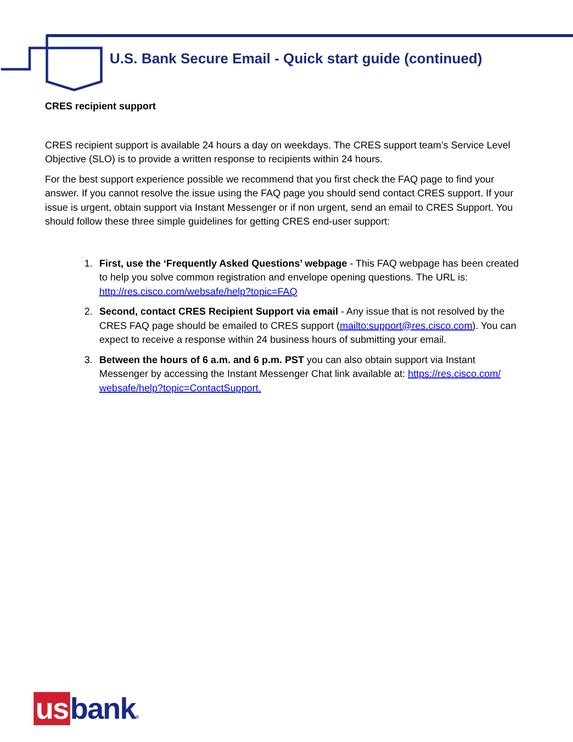U.S. Bank Secure Email - Quick start guide (continued)
CRES recipient support
CRES recipient support is available 24 hours a day on weekdays. The CRES support team’s Service Level Objective (SLO) is to provide a written response to recipients within 24 hours.
For the best support experience possible we recommend that you first check the FAQ page to find your answer. If you cannot resolve the issue using the FAQ page you should send contact CRES support. If your issue is urgent, obtain support via Instant Messenger or if non urgent, send an email to CRES Support. You should follow these three simple guidelines for getting CRES end-user support:
1. First, use the ‘Frequently Asked Questions’ webpage - This FAQ webpage has been created to help you solve common registration and envelope opening questions. The URL is: http://res.cisco.com/websafe/help?topic=FAQ
2. Second, contact CRES Recipient Support via email - Any issue that is not resolved by the CRES FAQ page should be emailed to CRES support (mailto:support@res.cisco.com). You can expect to receive a response within 24 business hours of submitting your email.
3. Between the hours of 6 a.m. and 6 p.m. PST you can also obtain support via Instant Messenger by accessing the Instant Messenger Chat link available at: https://res.cisco.com/ websafe/help?topic=ContactSupport.
us bank®